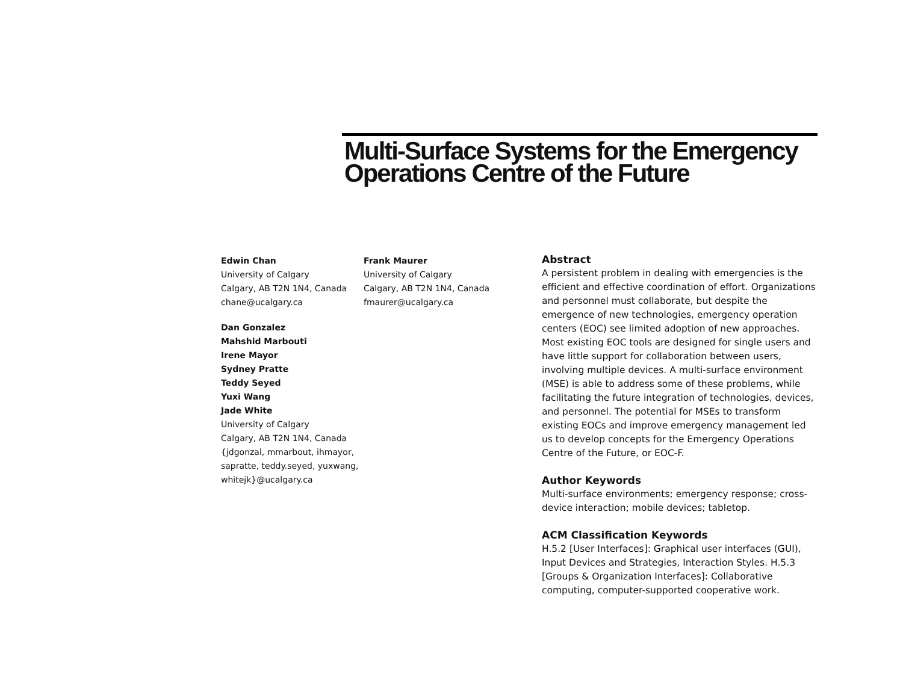Multi-Surface Systems for the Emergency Operations Centre of the Future
Edwin Chan
University of Calgary
Calgary, AB T2N 1N4, Canada
chane@ucalgary.ca
Frank Maurer
University of Calgary
Calgary, AB T2N 1N4, Canada
fmaurer@ucalgary.ca
Dan Gonzalez
Mahshid Marbouti
Irene Mayor
Sydney Pratte
Teddy Seyed
Yuxi Wang
Jade White
University of Calgary
Calgary, AB T2N 1N4, Canada
{jdgonzal, mmarbout, ihmayor,
sapratte, teddy.seyed, yuxwang,
whitejk}@ucalgary.ca
Abstract
A persistent problem in dealing with emergencies is the efficient and effective coordination of effort. Organizations and personnel must collaborate, but despite the emergence of new technologies, emergency operation centers (EOC) see limited adoption of new approaches. Most existing EOC tools are designed for single users and have little support for collaboration between users, involving multiple devices. A multi-surface environment (MSE) is able to address some of these problems, while facilitating the future integration of technologies, devices, and personnel. The potential for MSEs to transform existing EOCs and improve emergency management led us to develop concepts for the Emergency Operations Centre of the Future, or EOC-F.
Author Keywords
Multi-surface environments; emergency response; cross-device interaction; mobile devices; tabletop.
ACM Classification Keywords
H.5.2 [User Interfaces]: Graphical user interfaces (GUI), Input Devices and Strategies, Interaction Styles. H.5.3 [Groups & Organization Interfaces]: Collaborative computing, computer-supported cooperative work.